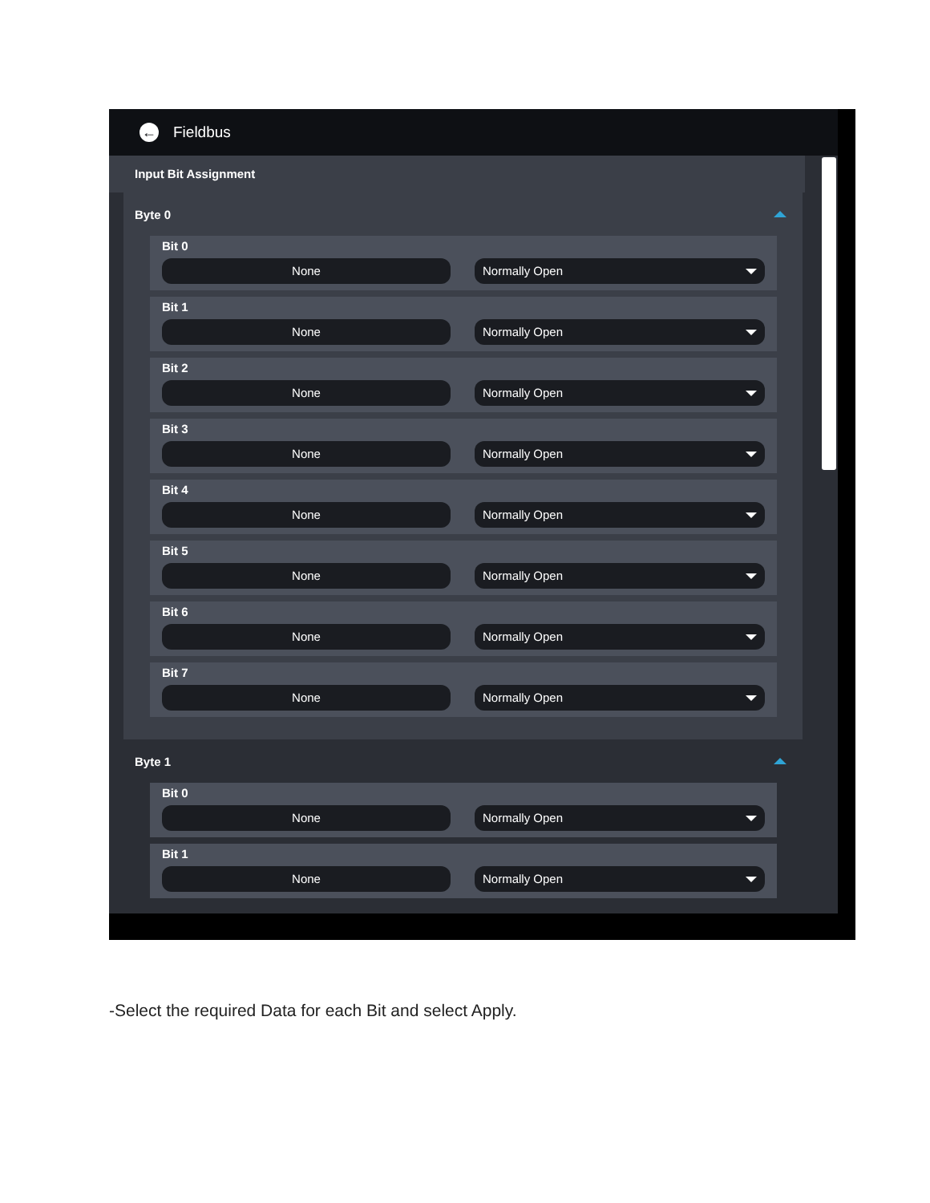←
Fieldbus
Input Bit Assignment
Byte 0
Bit 0
None Normally Open
Bit 1
None Normally Open
Bit 2
None Normally Open
Bit 3
None Normally Open
Bit 4
None Normally Open
Bit 5
None Normally Open
Bit 6
None Normally Open
Bit 7
None Normally Open
Byte 1
Bit 0
None Normally Open
Bit 1
None Normally Open
-Select the required Data for each Bit and select Apply.